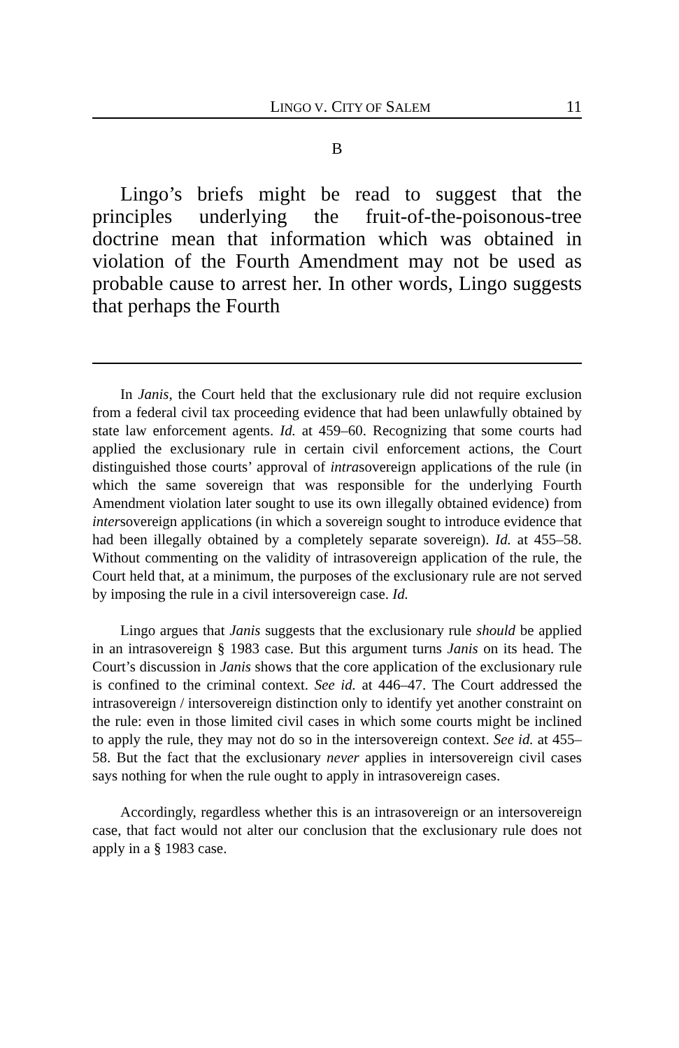LINGO V. CITY OF SALEM 11
B
Lingo’s briefs might be read to suggest that the principles underlying the fruit-of-the-poisonous-tree doctrine mean that information which was obtained in violation of the Fourth Amendment may not be used as probable cause to arrest her. In other words, Lingo suggests that perhaps the Fourth
In Janis, the Court held that the exclusionary rule did not require exclusion from a federal civil tax proceeding evidence that had been unlawfully obtained by state law enforcement agents. Id. at 459–60. Recognizing that some courts had applied the exclusionary rule in certain civil enforcement actions, the Court distinguished those courts’ approval of intrasovereign applications of the rule (in which the same sovereign that was responsible for the underlying Fourth Amendment violation later sought to use its own illegally obtained evidence) from intersovereign applications (in which a sovereign sought to introduce evidence that had been illegally obtained by a completely separate sovereign). Id. at 455–58. Without commenting on the validity of intrasovereign application of the rule, the Court held that, at a minimum, the purposes of the exclusionary rule are not served by imposing the rule in a civil intersovereign case. Id.
Lingo argues that Janis suggests that the exclusionary rule should be applied in an intrasovereign § 1983 case. But this argument turns Janis on its head. The Court’s discussion in Janis shows that the core application of the exclusionary rule is confined to the criminal context. See id. at 446–47. The Court addressed the intrasovereign / intersovereign distinction only to identify yet another constraint on the rule: even in those limited civil cases in which some courts might be inclined to apply the rule, they may not do so in the intersovereign context. See id. at 455–58. But the fact that the exclusionary never applies in intersovereign civil cases says nothing for when the rule ought to apply in intrasovereign cases.
Accordingly, regardless whether this is an intrasovereign or an intersovereign case, that fact would not alter our conclusion that the exclusionary rule does not apply in a § 1983 case.